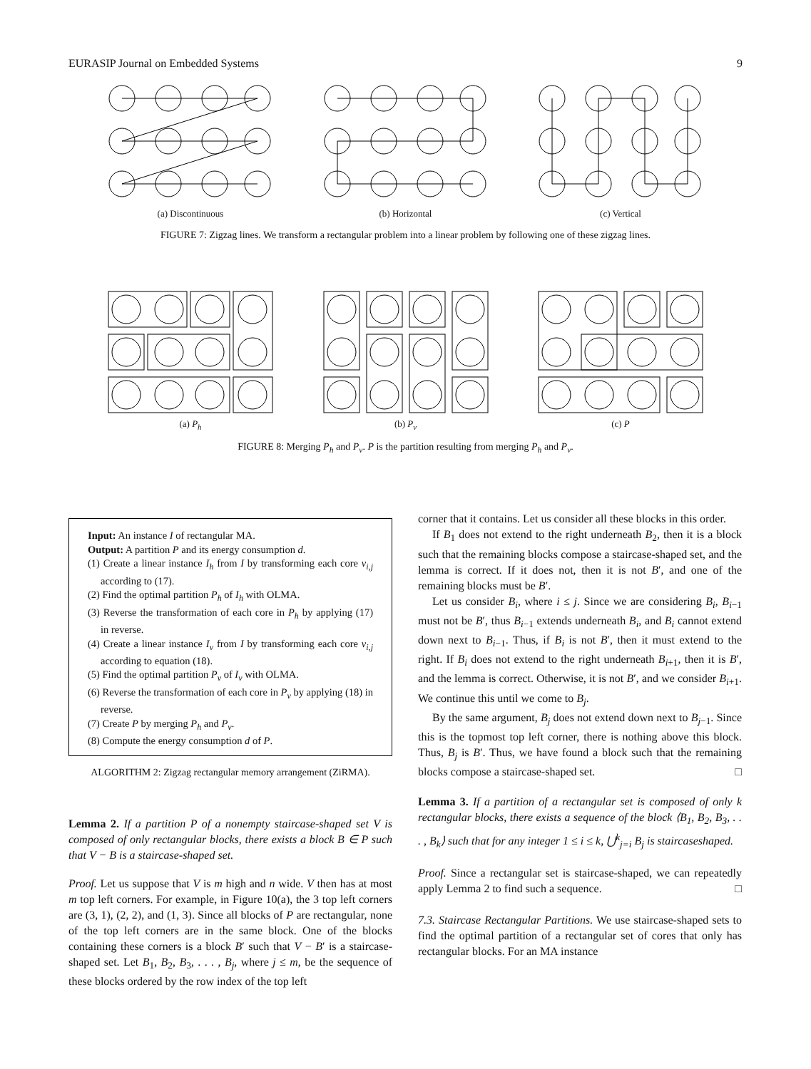EURASIP Journal on Embedded Systems 9
(a) Discontinuous (b) Horizontal (c) Vertical
FIGURE 7: Zigzag lines. We transform a rectangular problem into a linear problem by following one of these zigzag lines.
(a) P<sub>h</sub> (b) P<sub>v</sub> (c) P
FIGURE 8: Merging P<sub>h</sub> and P<sub>v</sub>. P is the partition resulting from merging P<sub>h</sub> and P<sub>v</sub>.
Input: An instance I of rectangular MA.
Output: A partition P and its energy consumption d.
(1) Create a linear instance I<sub>h</sub> from I by transforming each core v<sub>i,j</sub> according to (17).
(2) Find the optimal partition P<sub>h</sub> of I<sub>h</sub> with OLMA.
(3) Reverse the transformation of each core in P<sub>h</sub> by applying (17) in reverse.
(4) Create a linear instance I<sub>v</sub> from I by transforming each core v<sub>i,j</sub> according to equation (18).
(5) Find the optimal partition P<sub>v</sub> of I<sub>v</sub> with OLMA.
(6) Reverse the transformation of each core in P<sub>v</sub> by applying (18) in reverse.
(7) Create P by merging P<sub>h</sub> and P<sub>v</sub>.
(8) Compute the energy consumption d of P.
ALGORITHM 2: Zigzag rectangular memory arrangement (ZiRMA).
Lemma 2. If a partition P of a nonempty staircase-shaped set V is composed of only rectangular blocks, there exists a block B ∈ P such that V − B is a staircase-shaped set.
Proof. Let us suppose that V is m high and n wide. V then has at most m top left corners. For example, in Figure 10(a), the 3 top left corners are (3, 1), (2, 2), and (1, 3). Since all blocks of P are rectangular, none of the top left corners are in the same block. One of the blocks containing these corners is a block B′ such that V − B′ is a staircase-shaped set. Let B<sub>1</sub>, B<sub>2</sub>, B<sub>3</sub>, . . . , B<sub>j</sub>, where j ≤ m, be the sequence of these blocks ordered by the row index of the top left
corner that it contains. Let us consider all these blocks in this order.
If B<sub>1</sub> does not extend to the right underneath B<sub>2</sub>, then it is a block such that the remaining blocks compose a staircase-shaped set, and the lemma is correct. If it does not, then it is not B′, and one of the remaining blocks must be B′.
Let us consider B<sub>i</sub>, where i ≤ j. Since we are considering B<sub>i</sub>, B<sub>i−1</sub> must not be B′, thus B<sub>i−1</sub> extends underneath B<sub>i</sub>, and B<sub>i</sub> cannot extend down next to B<sub>i−1</sub>. Thus, if B<sub>i</sub> is not B′, then it must extend to the right. If B<sub>i</sub> does not extend to the right underneath B<sub>i+1</sub>, then it is B′, and the lemma is correct. Otherwise, it is not B′, and we consider B<sub>i+1</sub>. We continue this until we come to B<sub>j</sub>.
By the same argument, B<sub>j</sub> does not extend down next to B<sub>j−1</sub>. Since this is the topmost top left corner, there is nothing above this block. Thus, B<sub>j</sub> is B′. Thus, we have found a block such that the remaining blocks compose a staircase-shaped set. □
Lemma 3. If a partition of a rectangular set is composed of only k rectangular blocks, there exists a sequence of the block ⟨B<sub>1</sub>, B<sub>2</sub>, B<sub>3</sub>, . . . , B<sub>k</sub>⟩ such that for any integer 1 ≤ i ≤ k, ⋃<sup>k</sup><sub>j=i</sub> B<sub>j</sub> is staircaseshaped.
Proof. Since a rectangular set is staircase-shaped, we can repeatedly apply Lemma 2 to find such a sequence. □
7.3. Staircase Rectangular Partitions. We use staircase-shaped sets to find the optimal partition of a rectangular set of cores that only has rectangular blocks. For an MA instance